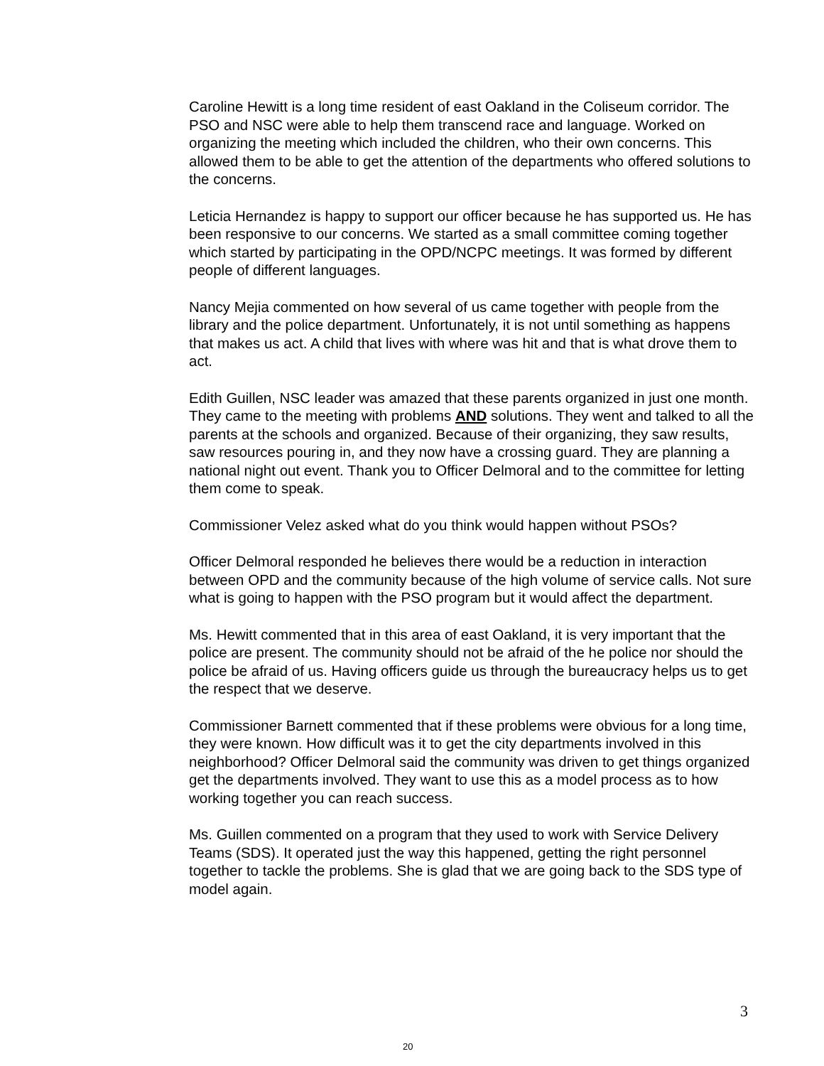Caroline Hewitt is a long time resident of east Oakland in the Coliseum corridor. The PSO and NSC were able to help them transcend race and language. Worked on organizing the meeting which included the children, who their own concerns. This allowed them to be able to get the attention of the departments who offered solutions to the concerns.
Leticia Hernandez is happy to support our officer because he has supported us. He has been responsive to our concerns. We started as a small committee coming together which started by participating in the OPD/NCPC meetings. It was formed by different people of different languages.
Nancy Mejia commented on how several of us came together with people from the library and the police department. Unfortunately, it is not until something as happens that makes us act. A child that lives with where was hit and that is what drove them to act.
Edith Guillen, NSC leader was amazed that these parents organized in just one month. They came to the meeting with problems AND solutions. They went and talked to all the parents at the schools and organized. Because of their organizing, they saw results, saw resources pouring in, and they now have a crossing guard. They are planning a national night out event. Thank you to Officer Delmoral and to the committee for letting them come to speak.
Commissioner Velez asked what do you think would happen without PSOs?
Officer Delmoral responded he believes there would be a reduction in interaction between OPD and the community because of the high volume of service calls. Not sure what is going to happen with the PSO program but it would affect the department.
Ms. Hewitt commented that in this area of east Oakland, it is very important that the police are present. The community should not be afraid of the he police nor should the police be afraid of us. Having officers guide us through the bureaucracy helps us to get the respect that we deserve.
Commissioner Barnett commented that if these problems were obvious for a long time, they were known. How difficult was it to get the city departments involved in this neighborhood? Officer Delmoral said the community was driven to get things organized get the departments involved. They want to use this as a model process as to how working together you can reach success.
Ms. Guillen commented on a program that they used to work with Service Delivery Teams (SDS). It operated just the way this happened, getting the right personnel together to tackle the problems. She is glad that we are going back to the SDS type of model again.
3
20